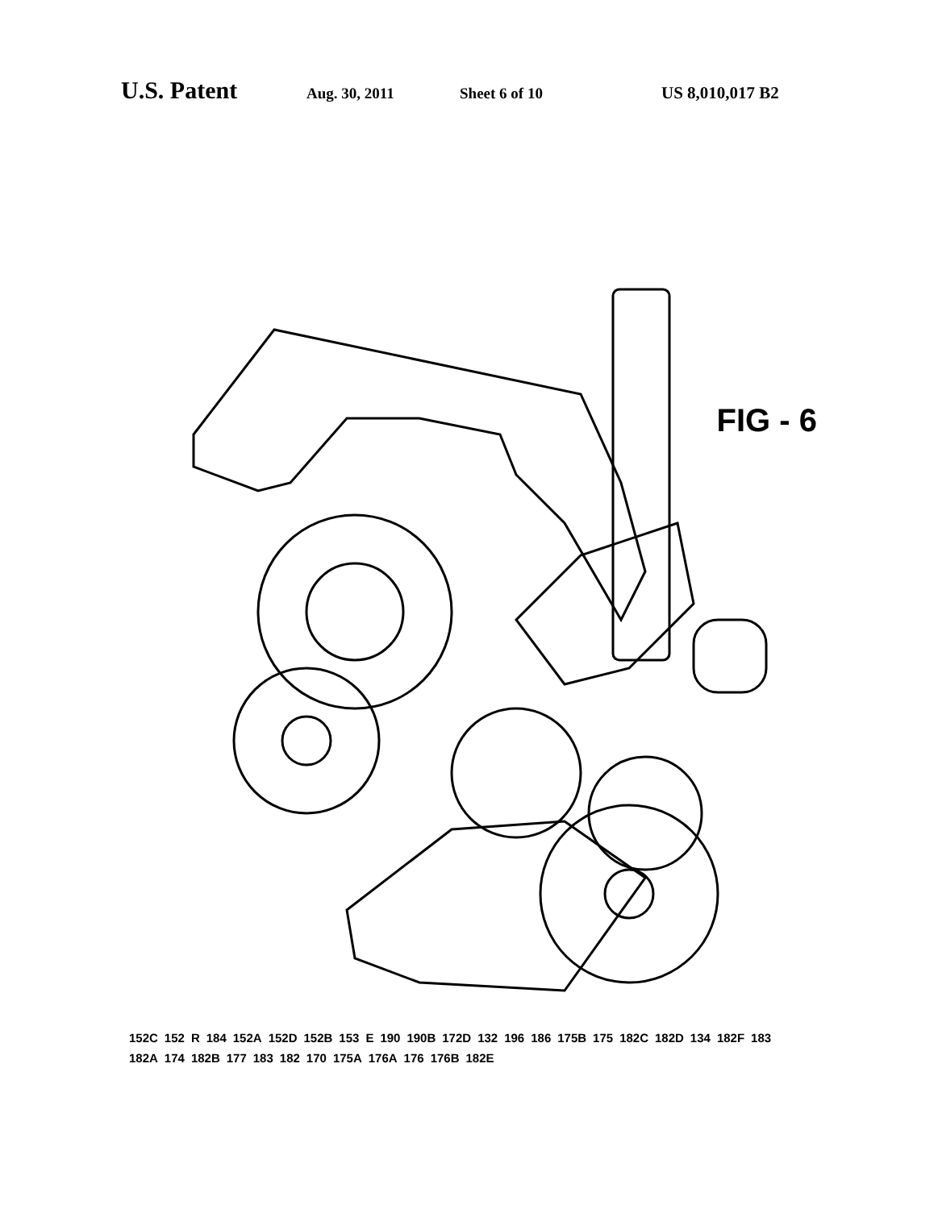U.S. Patent Aug. 30, 2011 Sheet 6 of 10 US 8,010,017 B2
FIG - 6
152C 152 R 184 152A 152D 152B 153 E 190 190B 172D 132 196 186 175B 175 182C 182D 134 182F 183 182A 174 182B 177 183 182 170 175A 176A 176 176B 182E